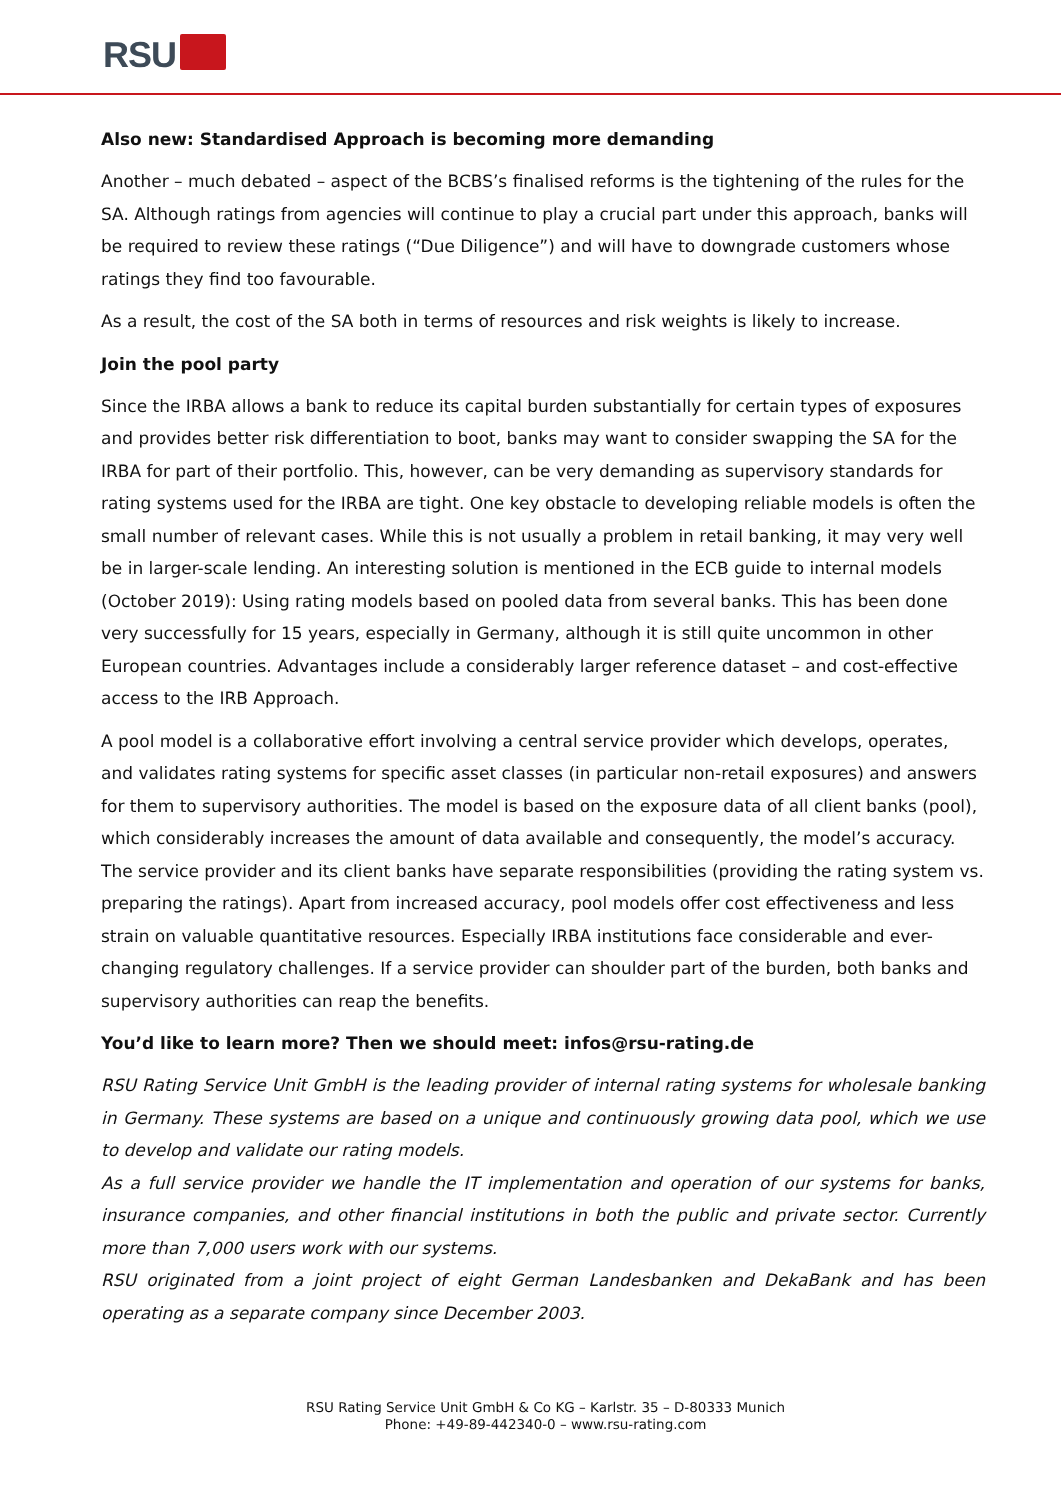RSU
Also new: Standardised Approach is becoming more demanding
Another – much debated – aspect of the BCBS’s finalised reforms is the tightening of the rules for the SA. Although ratings from agencies will continue to play a crucial part under this approach, banks will be required to review these ratings (“Due Diligence”) and will have to downgrade customers whose ratings they find too favourable.
As a result, the cost of the SA both in terms of resources and risk weights is likely to increase.
Join the pool party
Since the IRBA allows a bank to reduce its capital burden substantially for certain types of exposures and provides better risk differentiation to boot, banks may want to consider swapping the SA for the IRBA for part of their portfolio. This, however, can be very demanding as supervisory standards for rating systems used for the IRBA are tight. One key obstacle to developing reliable models is often the small number of relevant cases. While this is not usually a problem in retail banking, it may very well be in larger-scale lending. An interesting solution is mentioned in the ECB guide to internal models (October 2019): Using rating models based on pooled data from several banks. This has been done very successfully for 15 years, especially in Germany, although it is still quite uncommon in other European countries. Advantages include a considerably larger reference dataset – and cost-effective access to the IRB Approach.
A pool model is a collaborative effort involving a central service provider which develops, operates, and validates rating systems for specific asset classes (in particular non-retail exposures) and answers for them to supervisory authorities. The model is based on the exposure data of all client banks (pool), which considerably increases the amount of data available and consequently, the model’s accuracy. The service provider and its client banks have separate responsibilities (providing the rating system vs. preparing the ratings). Apart from increased accuracy, pool models offer cost effectiveness and less strain on valuable quantitative resources. Especially IRBA institutions face considerable and ever-changing regulatory challenges. If a service provider can shoulder part of the burden, both banks and supervisory authorities can reap the benefits.
You’d like to learn more? Then we should meet: infos@rsu-rating.de
RSU Rating Service Unit GmbH is the leading provider of internal rating systems for wholesale banking in Germany. These systems are based on a unique and continuously growing data pool, which we use to develop and validate our rating models.
As a full service provider we handle the IT implementation and operation of our systems for banks, insurance companies, and other financial institutions in both the public and private sector. Currently more than 7,000 users work with our systems.
RSU originated from a joint project of eight German Landesbanken and DekaBank and has been operating as a separate company since December 2003.
RSU Rating Service Unit GmbH & Co KG – Karlstr. 35 – D-80333 Munich
Phone: +49-89-442340-0 – www.rsu-rating.com